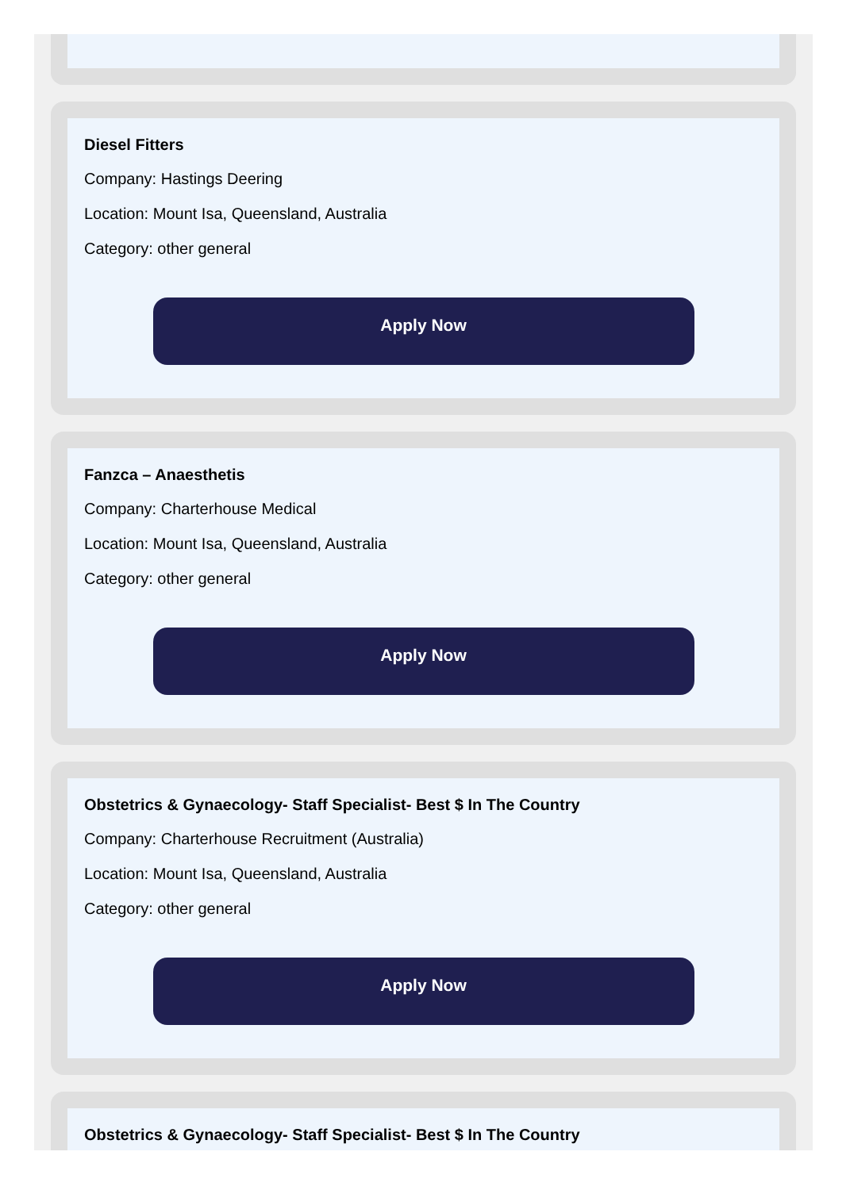Diesel Fitters
Company: Hastings Deering
Location: Mount Isa, Queensland, Australia
Category: other general
Apply Now
Fanzca – Anaesthetis
Company: Charterhouse Medical
Location: Mount Isa, Queensland, Australia
Category: other general
Apply Now
Obstetrics & Gynaecology- Staff Specialist- Best $ In The Country
Company: Charterhouse Recruitment (Australia)
Location: Mount Isa, Queensland, Australia
Category: other general
Apply Now
Obstetrics & Gynaecology- Staff Specialist- Best $ In The Country